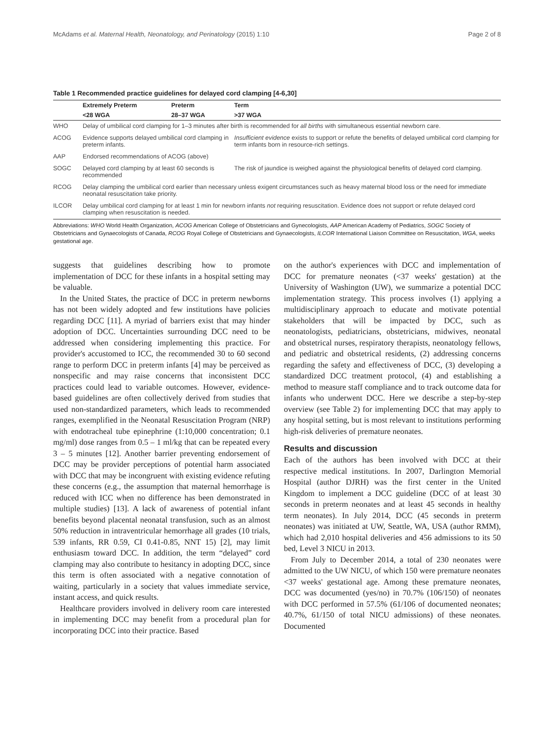McAdams et al. Maternal Health, Neonatology, and Perinatology (2015) 1:10 Page 2 of 8
Table 1 Recommended practice guidelines for delayed cord clamping [4-6,30]
| | Extremely Preterm | Preterm | Term |
| --- | --- | --- | --- |
| | <28 WGA | 28–37 WGA | >37 WGA |
| WHO | Delay of umbilical cord clamping for 1–3 minutes after birth is recommended for all births with simultaneous essential newborn care. | | |
| ACOG | Evidence supports delayed umbilical cord clamping in preterm infants. | | Insufficient evidence exists to support or refute the benefits of delayed umbilical cord clamping for term infants born in resource-rich settings. |
| AAP | Endorsed recommendations of ACOG (above) | | |
| SOGC | Delayed cord clamping by at least 60 seconds is recommended | | The risk of jaundice is weighed against the physiological benefits of delayed cord clamping. |
| RCOG | Delay clamping the umbilical cord earlier than necessary unless exigent circumstances such as heavy maternal blood loss or the need for immediate neonatal resuscitation take priority. | | |
| ILCOR | Delay umbilical cord clamping for at least 1 min for newborn infants not requiring resuscitation. Evidence does not support or refute delayed cord clamping when resuscitation is needed. | | |
Abbreviations: WHO World Health Organization, ACOG American College of Obstetricians and Gynecologists, AAP American Academy of Pediatrics, SOGC Society of Obstetricians and Gynaecologists of Canada, RCOG Royal College of Obstetricians and Gynaecologists, ILCOR International Liaison Committee on Resuscitation, WGA, weeks gestational age.
suggests that guidelines describing how to promote implementation of DCC for these infants in a hospital setting may be valuable.
In the United States, the practice of DCC in preterm newborns has not been widely adopted and few institutions have policies regarding DCC [11]. A myriad of barriers exist that may hinder adoption of DCC. Uncertainties surrounding DCC need to be addressed when considering implementing this practice. For provider's accustomed to ICC, the recommended 30 to 60 second range to perform DCC in preterm infants [4] may be perceived as nonspecific and may raise concerns that inconsistent DCC practices could lead to variable outcomes. However, evidence-based guidelines are often collectively derived from studies that used non-standardized parameters, which leads to recommended ranges, exemplified in the Neonatal Resuscitation Program (NRP) with endotracheal tube epinephrine (1:10,000 concentration; 0.1 mg/ml) dose ranges from 0.5 – 1 ml/kg that can be repeated every 3 – 5 minutes [12]. Another barrier preventing endorsement of DCC may be provider perceptions of potential harm associated with DCC that may be incongruent with existing evidence refuting these concerns (e.g., the assumption that maternal hemorrhage is reduced with ICC when no difference has been demonstrated in multiple studies) [13]. A lack of awareness of potential infant benefits beyond placental neonatal transfusion, such as an almost 50% reduction in intraventricular hemorrhage all grades (10 trials, 539 infants, RR 0.59, CI 0.41-0.85, NNT 15) [2], may limit enthusiasm toward DCC. In addition, the term “delayed” cord clamping may also contribute to hesitancy in adopting DCC, since this term is often associated with a negative connotation of waiting, particularly in a society that values immediate service, instant access, and quick results.
Healthcare providers involved in delivery room care interested in implementing DCC may benefit from a procedural plan for incorporating DCC into their practice. Based
on the author's experiences with DCC and implementation of DCC for premature neonates (<37 weeks' gestation) at the University of Washington (UW), we summarize a potential DCC implementation strategy. This process involves (1) applying a multidisciplinary approach to educate and motivate potential stakeholders that will be impacted by DCC, such as neonatologists, pediatricians, obstetricians, midwives, neonatal and obstetrical nurses, respiratory therapists, neonatology fellows, and pediatric and obstetrical residents, (2) addressing concerns regarding the safety and effectiveness of DCC, (3) developing a standardized DCC treatment protocol, (4) and establishing a method to measure staff compliance and to track outcome data for infants who underwent DCC. Here we describe a step-by-step overview (see Table 2) for implementing DCC that may apply to any hospital setting, but is most relevant to institutions performing high-risk deliveries of premature neonates.
Results and discussion
Each of the authors has been involved with DCC at their respective medical institutions. In 2007, Darlington Memorial Hospital (author DJRH) was the first center in the United Kingdom to implement a DCC guideline (DCC of at least 30 seconds in preterm neonates and at least 45 seconds in healthy term neonates). In July 2014, DCC (45 seconds in preterm neonates) was initiated at UW, Seattle, WA, USA (author RMM), which had 2,010 hospital deliveries and 456 admissions to its 50 bed, Level 3 NICU in 2013.
From July to December 2014, a total of 230 neonates were admitted to the UW NICU, of which 150 were premature neonates <37 weeks' gestational age. Among these premature neonates, DCC was documented (yes/no) in 70.7% (106/150) of neonates with DCC performed in 57.5% (61/106 of documented neonates; 40.7%, 61/150 of total NICU admissions) of these neonates. Documented